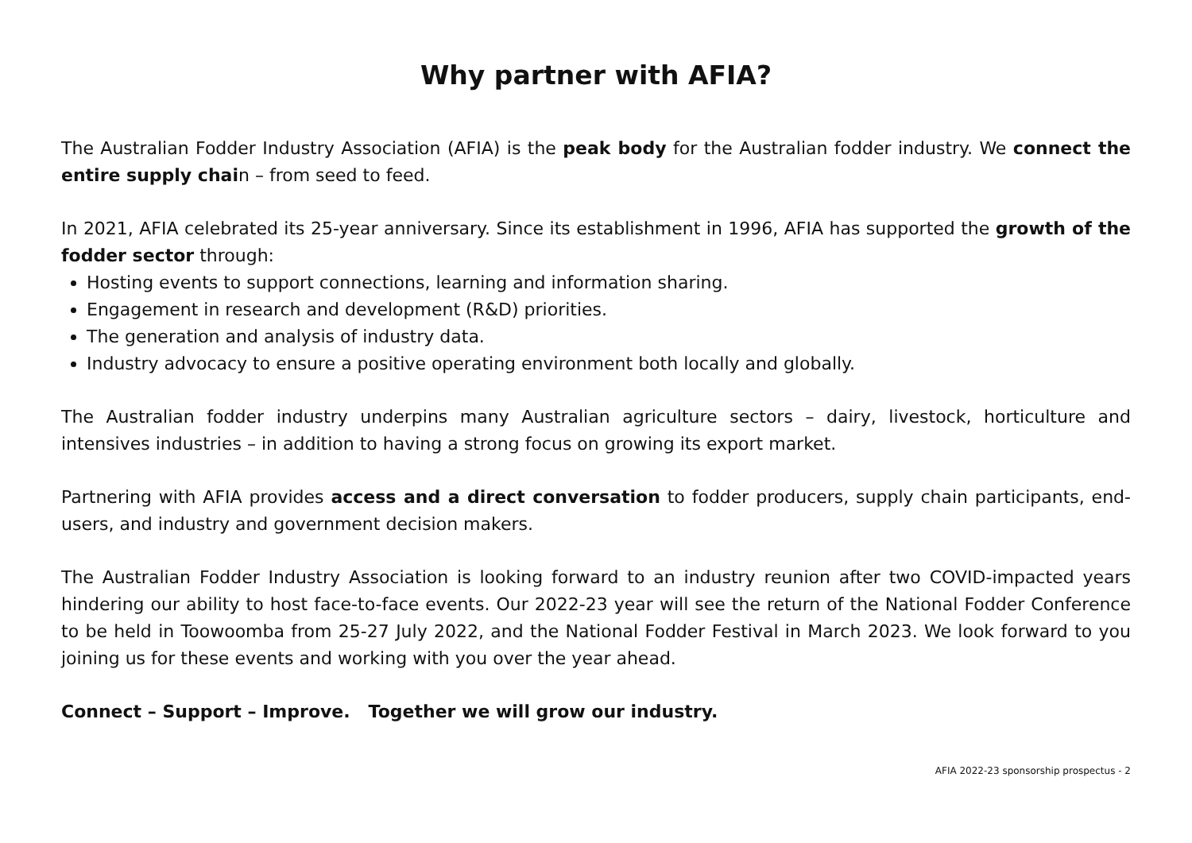Why partner with AFIA?
The Australian Fodder Industry Association (AFIA) is the peak body for the Australian fodder industry. We connect the entire supply chain – from seed to feed.
In 2021, AFIA celebrated its 25-year anniversary. Since its establishment in 1996, AFIA has supported the growth of the fodder sector through:
Hosting events to support connections, learning and information sharing.
Engagement in research and development (R&D) priorities.
The generation and analysis of industry data.
Industry advocacy to ensure a positive operating environment both locally and globally.
The Australian fodder industry underpins many Australian agriculture sectors – dairy, livestock, horticulture and intensives industries – in addition to having a strong focus on growing its export market.
Partnering with AFIA provides access and a direct conversation to fodder producers, supply chain participants, end-users, and industry and government decision makers.
The Australian Fodder Industry Association is looking forward to an industry reunion after two COVID-impacted years hindering our ability to host face-to-face events. Our 2022-23 year will see the return of the National Fodder Conference to be held in Toowoomba from 25-27 July 2022, and the National Fodder Festival in March 2023. We look forward to you joining us for these events and working with you over the year ahead.
Connect – Support – Improve. Together we will grow our industry.
AFIA 2022-23 sponsorship prospectus - 2